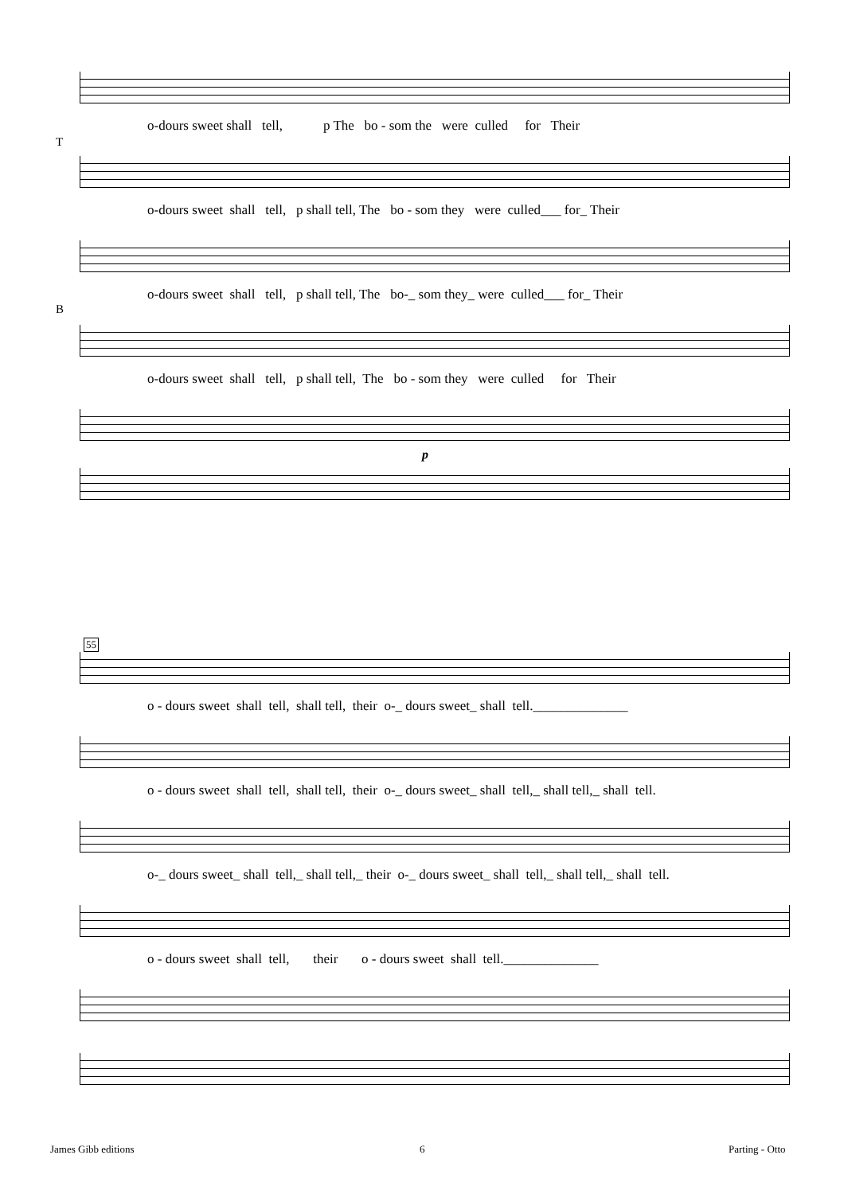T
o-dours sweet shall tell, p The bo - som the were culled for Their
o-dours sweet shall tell, p shall tell, The bo - som they were culled___ for_ Their
B
o-dours sweet shall tell, p shall tell, The bo-_ som they_ were culled___ for_ Their
o-dours sweet shall tell, p shall tell, The bo - som they were culled for Their
p
55
o - dours sweet shall tell, shall tell, their o-_ dours sweet_ shall tell.______________
o - dours sweet shall tell, shall tell, their o-_ dours sweet_ shall tell,_ shall tell,_ shall tell.
o-_ dours sweet_ shall tell,_ shall tell,_ their o-_ dours sweet_ shall tell,_ shall tell,_ shall tell.
o - dours sweet shall tell, their o - dours sweet shall tell.______________
James Gibb editions 6 Parting - Otto